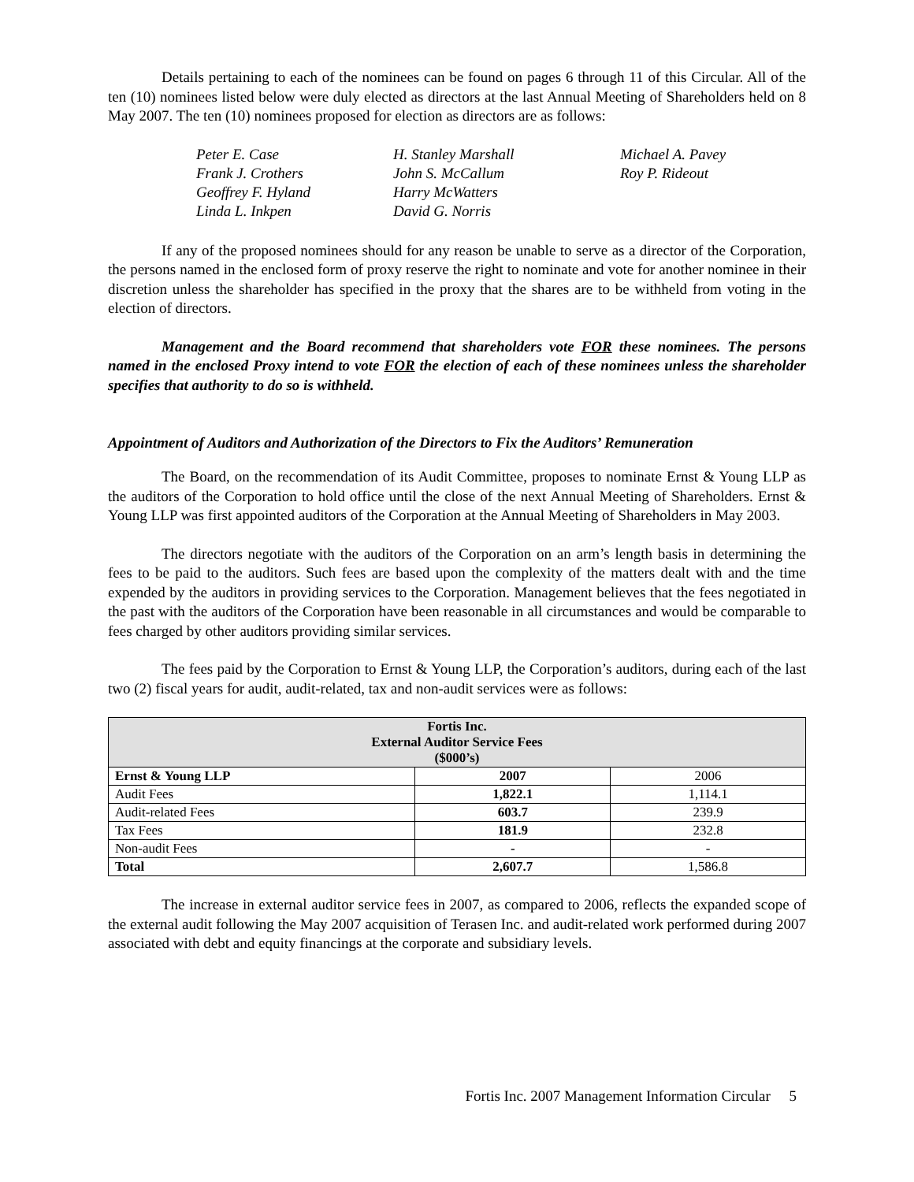Details pertaining to each of the nominees can be found on pages 6 through 11 of this Circular. All of the ten (10) nominees listed below were duly elected as directors at the last Annual Meeting of Shareholders held on 8 May 2007. The ten (10) nominees proposed for election as directors are as follows:
Peter E. Case
H. Stanley Marshall
Michael A. Pavey
Frank J. Crothers
John S. McCallum
Roy P. Rideout
Geoffrey F. Hyland
Harry McWatters
Linda L. Inkpen
David G. Norris
If any of the proposed nominees should for any reason be unable to serve as a director of the Corporation, the persons named in the enclosed form of proxy reserve the right to nominate and vote for another nominee in their discretion unless the shareholder has specified in the proxy that the shares are to be withheld from voting in the election of directors.
Management and the Board recommend that shareholders vote FOR these nominees. The persons named in the enclosed Proxy intend to vote FOR the election of each of these nominees unless the shareholder specifies that authority to do so is withheld.
Appointment of Auditors and Authorization of the Directors to Fix the Auditors’ Remuneration
The Board, on the recommendation of its Audit Committee, proposes to nominate Ernst & Young LLP as the auditors of the Corporation to hold office until the close of the next Annual Meeting of Shareholders. Ernst & Young LLP was first appointed auditors of the Corporation at the Annual Meeting of Shareholders in May 2003.
The directors negotiate with the auditors of the Corporation on an arm’s length basis in determining the fees to be paid to the auditors. Such fees are based upon the complexity of the matters dealt with and the time expended by the auditors in providing services to the Corporation. Management believes that the fees negotiated in the past with the auditors of the Corporation have been reasonable in all circumstances and would be comparable to fees charged by other auditors providing similar services.
The fees paid by the Corporation to Ernst & Young LLP, the Corporation’s auditors, during each of the last two (2) fiscal years for audit, audit-related, tax and non-audit services were as follows:
| Fortis Inc. External Auditor Service Fees ($000’s) | | |
| --- | --- | --- |
| Ernst & Young LLP | 2007 | 2006 |
| Audit Fees | 1,822.1 | 1,114.1 |
| Audit-related Fees | 603.7 | 239.9 |
| Tax Fees | 181.9 | 232.8 |
| Non-audit Fees | - | - |
| Total | 2,607.7 | 1,586.8 |
The increase in external auditor service fees in 2007, as compared to 2006, reflects the expanded scope of the external audit following the May 2007 acquisition of Terasen Inc. and audit-related work performed during 2007 associated with debt and equity financings at the corporate and subsidiary levels.
Fortis Inc. 2007 Management Information Circular 5